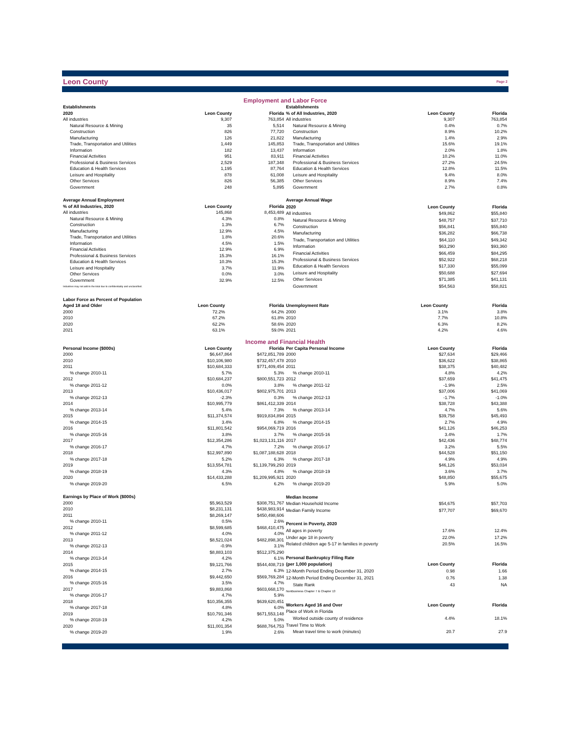Leon County
Page 2
Employment and Labor Force
| Establishments | | |
| --- | --- | --- |
| 2020 | Leon County | Florida |
| All industries | 9,307 | 763,854 |
| Natural Resource & Mining | 35 | 5,514 |
| Construction | 826 | 77,720 |
| Manufacturing | 126 | 21,822 |
| Trade, Transportation and Utilities | 1,449 | 145,853 |
| Information | 182 | 13,437 |
| Financial Activities | 951 | 83,911 |
| Professional & Business Services | 2,529 | 187,348 |
| Education & Health Services | 1,195 | 87,764 |
| Leisure and Hospitality | 878 | 61,008 |
| Other Services | 826 | 56,385 |
| Government | 248 | 5,895 |
| Establishments | | |
| --- | --- | --- |
| % of All Industries, 2020 | Leon County | Florida |
| All industries | 9,307 | 763,854 |
| Natural Resource & Mining | 0.4% | 0.7% |
| Construction | 8.9% | 10.2% |
| Manufacturing | 1.4% | 2.9% |
| Trade, Transportation and Utilities | 15.6% | 19.1% |
| Information | 2.0% | 1.8% |
| Financial Activities | 10.2% | 11.0% |
| Professional & Business Services | 27.2% | 24.5% |
| Education & Health Services | 12.8% | 11.5% |
| Leisure and Hospitality | 9.4% | 8.0% |
| Other Services | 8.9% | 7.4% |
| Government | 2.7% | 0.8% |
| Average Annual Employment | | |
| --- | --- | --- |
| % of All Industries, 2020 | Leon County | Florida |
| All industries | 145,868 | 8,453,489 |
| Natural Resource & Mining | 4.3% | 0.8% |
| Construction | 1.3% | 6.7% |
| Manufacturing | 12.9% | 4.5% |
| Trade, Transportation and Utilities | 1.8% | 20.6% |
| Information | 4.5% | 1.5% |
| Financial Activities | 12.9% | 6.9% |
| Professional & Business Services | 15.3% | 16.1% |
| Education & Health Services | 10.3% | 15.3% |
| Leisure and Hospitality | 3.7% | 11.9% |
| Other Services | 0.0% | 3.0% |
| Government | 32.9% | 12.5% |
| Industries may not add to the total due to confidentiality and unclassified. | | |
| Average Annual Wage | | |
| --- | --- | --- |
| 2020 | Leon County | Florida |
| All industries | $49,862 | $55,840 |
| Natural Resource & Mining | $48,757 | $37,710 |
| Construction | $56,841 | $55,840 |
| Manufacturing | $36,282 | $66,738 |
| Trade, Transportation and Utilities | $64,110 | $49,342 |
| Information | $63,290 | $93,360 |
| Financial Activities | $66,459 | $84,295 |
| Professional & Business Services | $52,922 | $68,218 |
| Education & Health Services | $17,330 | $55,099 |
| Leisure and Hospitality | $50,688 | $27,694 |
| Other Services | $71,385 | $41,131 |
| Government | $54,563 | $58,821 |
| Labor Force as Percent of Population | | |
| --- | --- | --- |
| Aged 18 and Older | Leon County | Florida |
| 2000 | 72.2% | 64.2% |
| 2010 | 67.2% | 61.8% |
| 2020 | 62.2% | 58.6% |
| 2021 | 63.1% | 59.0% |
| Unemployment Rate | Leon County | Florida |
| --- | --- | --- |
| 2000 | 3.1% | 3.8% |
| 2010 | 7.7% | 10.8% |
| 2020 | 6.3% | 8.2% |
| 2021 | 4.2% | 4.6% |
Income and Financial Health
| Personal Income ($000s) | Leon County | Florida |
| --- | --- | --- |
| 2000 | $6,647,864 | $472,851,789 |
| 2010 | $10,106,980 | $732,457,478 |
| 2011 | $10,684,333 | $771,409,454 |
| % change 2010-11 | 5.7% | 5.3% |
| 2012 | $10,684,237 | $800,551,723 |
| % change 2011-12 | 0.0% | 3.8% |
| 2013 | $10,436,017 | $802,975,701 |
| % change 2012-13 | -2.3% | 0.3% |
| 2014 | $10,995,779 | $861,412,339 |
| % change 2013-14 | 5.4% | 7.3% |
| 2015 | $11,374,574 | $919,834,894 |
| % change 2014-15 | 3.4% | 6.8% |
| 2016 | $11,801,542 | $954,069,719 |
| % change 2015-16 | 3.8% | 3.7% |
| 2017 | $12,354,286 | $1,023,131,116 |
| % change 2016-17 | 4.7% | 7.2% |
| 2018 | $12,997,890 | $1,087,188,628 |
| % change 2017-18 | 5.2% | 6.3% |
| 2019 | $13,554,781 | $1,139,799,293 |
| % change 2018-19 | 4.3% | 4.8% |
| 2020 | $14,433,288 | $1,209,995,921 |
| % change 2019-20 | 6.5% | 6.2% |
| Per Capita Personal Income | Leon County | Florida |
| --- | --- | --- |
| 2000 | $27,634 | $29,466 |
| 2010 | $36,622 | $38,865 |
| 2011 | $38,375 | $40,482 |
| % change 2010-11 | 4.8% | 4.2% |
| 2012 | $37,659 | $41,475 |
| % change 2011-12 | -1.9% | 2.5% |
| 2013 | $37,006 | $41,069 |
| % change 2012-13 | -1.7% | -1.0% |
| 2014 | $38,728 | $43,388 |
| % change 2013-14 | 4.7% | 5.6% |
| 2015 | $39,758 | $45,493 |
| % change 2014-15 | 2.7% | 4.9% |
| 2016 | $41,126 | $46,253 |
| % change 2015-16 | 3.4% | 1.7% |
| 2017 | $42,436 | $48,774 |
| % change 2016-17 | 3.2% | 5.5% |
| 2018 | $44,528 | $51,150 |
| % change 2017-18 | 4.9% | 4.9% |
| 2019 | $46,126 | $53,034 |
| % change 2018-19 | 3.6% | 3.7% |
| 2020 | $48,850 | $55,675 |
| % change 2019-20 | 5.9% | 5.0% |
| Earnings by Place of Work ($000s) | | |
| --- | --- | --- |
| 2000 | $5,963,529 | $308,751,767 |
| 2010 | $8,231,131 | $438,983,914 |
| 2011 | $8,269,147 | $450,498,606 |
| % change 2010-11 | 0.5% | 2.6% |
| 2012 | $8,599,685 | $468,410,475 |
| % change 2011-12 | 4.0% | 4.0% |
| 2013 | $8,521,024 | $482,898,301 |
| % change 2012-13 | -0.9% | 3.1% |
| 2014 | $8,883,103 | $512,375,290 |
| % change 2013-14 | 4.2% | 6.1% |
| 2015 | $9,121,766 | $544,408,719 |
| % change 2014-15 | 2.7% | 6.3% |
| 2016 | $9,442,650 | $569,769,284 |
| % change 2015-16 | 3.5% | 4.7% |
| 2017 | $9,883,868 | $603,668,170 |
| % change 2016-17 | 4.7% | 5.9% |
| 2018 | $10,356,355 | $639,620,451 |
| % change 2017-18 | 4.8% | 6.0% |
| 2019 | $10,791,346 | $671,553,148 |
| % change 2018-19 | 4.2% | 5.0% |
| 2020 | $11,001,354 | $688,764,753 |
| % change 2019-20 | 1.9% | 2.6% |
| Median Income | | |
| --- | --- | --- |
| Median Household Income | $54,675 | $57,703 |
| Median Family Income | $77,707 | $69,670 |
| Percent in Poverty, 2020 | | |
| All ages in poverty | 17.6% | 12.4% |
| Under age 18 in poverty | 22.0% | 17.2% |
| Related children age 5-17 in families in poverty | 20.5% | 16.5% |
| Personal Bankruptcy Filing Rate | | |
| (per 1,000 population) | Leon County | Florida |
| 12-Month Period Ending December 31, 2020 | 0.98 | 1.66 |
| 12-Month Period Ending December 31, 2021 | 0.76 | 1.38 |
| State Rank | 43 | NA |
| NonBusiness Chapter 7 & Chapter 13 | | |
| Workers Aged 16 and Over | Leon County | Florida |
| Place of Work in Florida | | |
| Worked outside county of residence | 4.4% | 18.1% |
| Travel Time to Work | | |
| Mean travel time to work (minutes) | 20.7 | 27.9 |